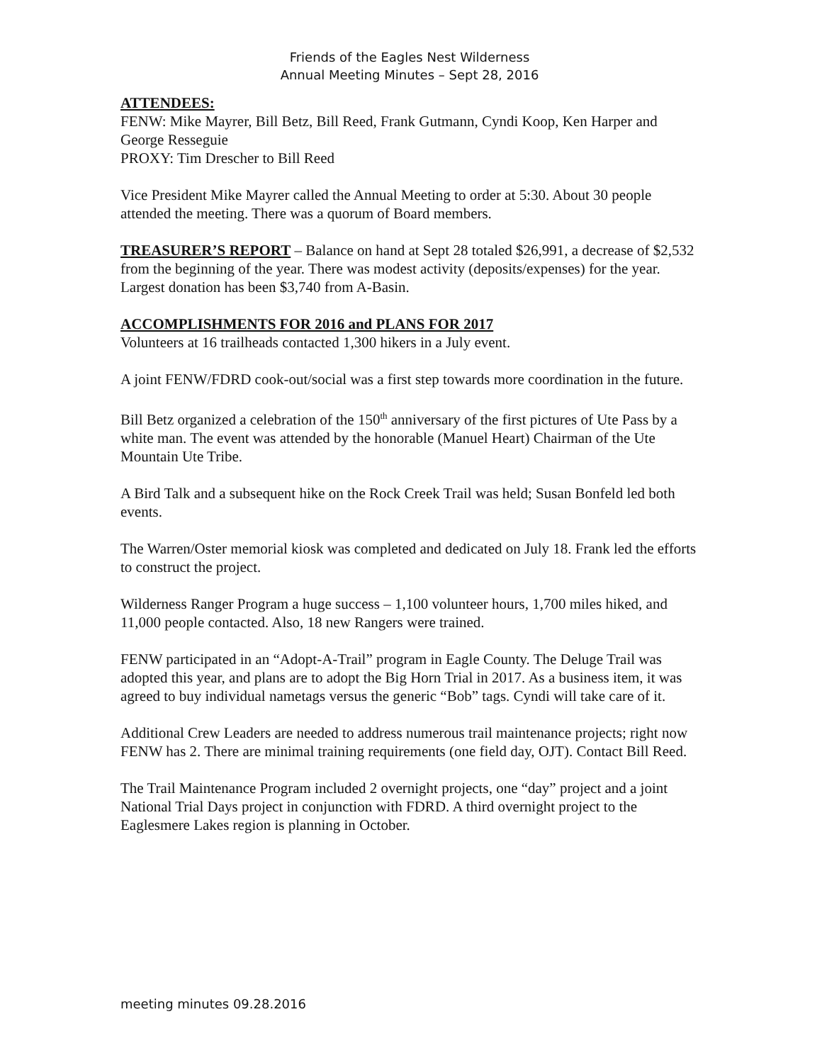Friends of the Eagles Nest Wilderness
Annual Meeting Minutes – Sept 28, 2016
ATTENDEES:
FENW: Mike Mayrer, Bill Betz, Bill Reed, Frank Gutmann, Cyndi Koop, Ken Harper and George Resseguie
PROXY: Tim Drescher to Bill Reed
Vice President Mike Mayrer called the Annual Meeting to order at 5:30. About 30 people attended the meeting. There was a quorum of Board members.
TREASURER’S REPORT – Balance on hand at Sept 28 totaled $26,991, a decrease of $2,532 from the beginning of the year. There was modest activity (deposits/expenses) for the year. Largest donation has been $3,740 from A-Basin.
ACCOMPLISHMENTS FOR 2016 and PLANS FOR 2017
Volunteers at 16 trailheads contacted 1,300 hikers in a July event.
A joint FENW/FDRD cook-out/social was a first step towards more coordination in the future.
Bill Betz organized a celebration of the 150<sup>th</sup> anniversary of the first pictures of Ute Pass by a white man. The event was attended by the honorable (Manuel Heart) Chairman of the Ute Mountain Ute Tribe.
A Bird Talk and a subsequent hike on the Rock Creek Trail was held; Susan Bonfeld led both events.
The Warren/Oster memorial kiosk was completed and dedicated on July 18. Frank led the efforts to construct the project.
Wilderness Ranger Program a huge success – 1,100 volunteer hours, 1,700 miles hiked, and 11,000 people contacted. Also, 18 new Rangers were trained.
FENW participated in an “Adopt-A-Trail” program in Eagle County. The Deluge Trail was adopted this year, and plans are to adopt the Big Horn Trial in 2017. As a business item, it was agreed to buy individual nametags versus the generic “Bob” tags. Cyndi will take care of it.
Additional Crew Leaders are needed to address numerous trail maintenance projects; right now FENW has 2. There are minimal training requirements (one field day, OJT). Contact Bill Reed.
The Trail Maintenance Program included 2 overnight projects, one “day” project and a joint National Trial Days project in conjunction with FDRD. A third overnight project to the Eaglesmere Lakes region is planning in October.
meeting minutes 09.28.2016